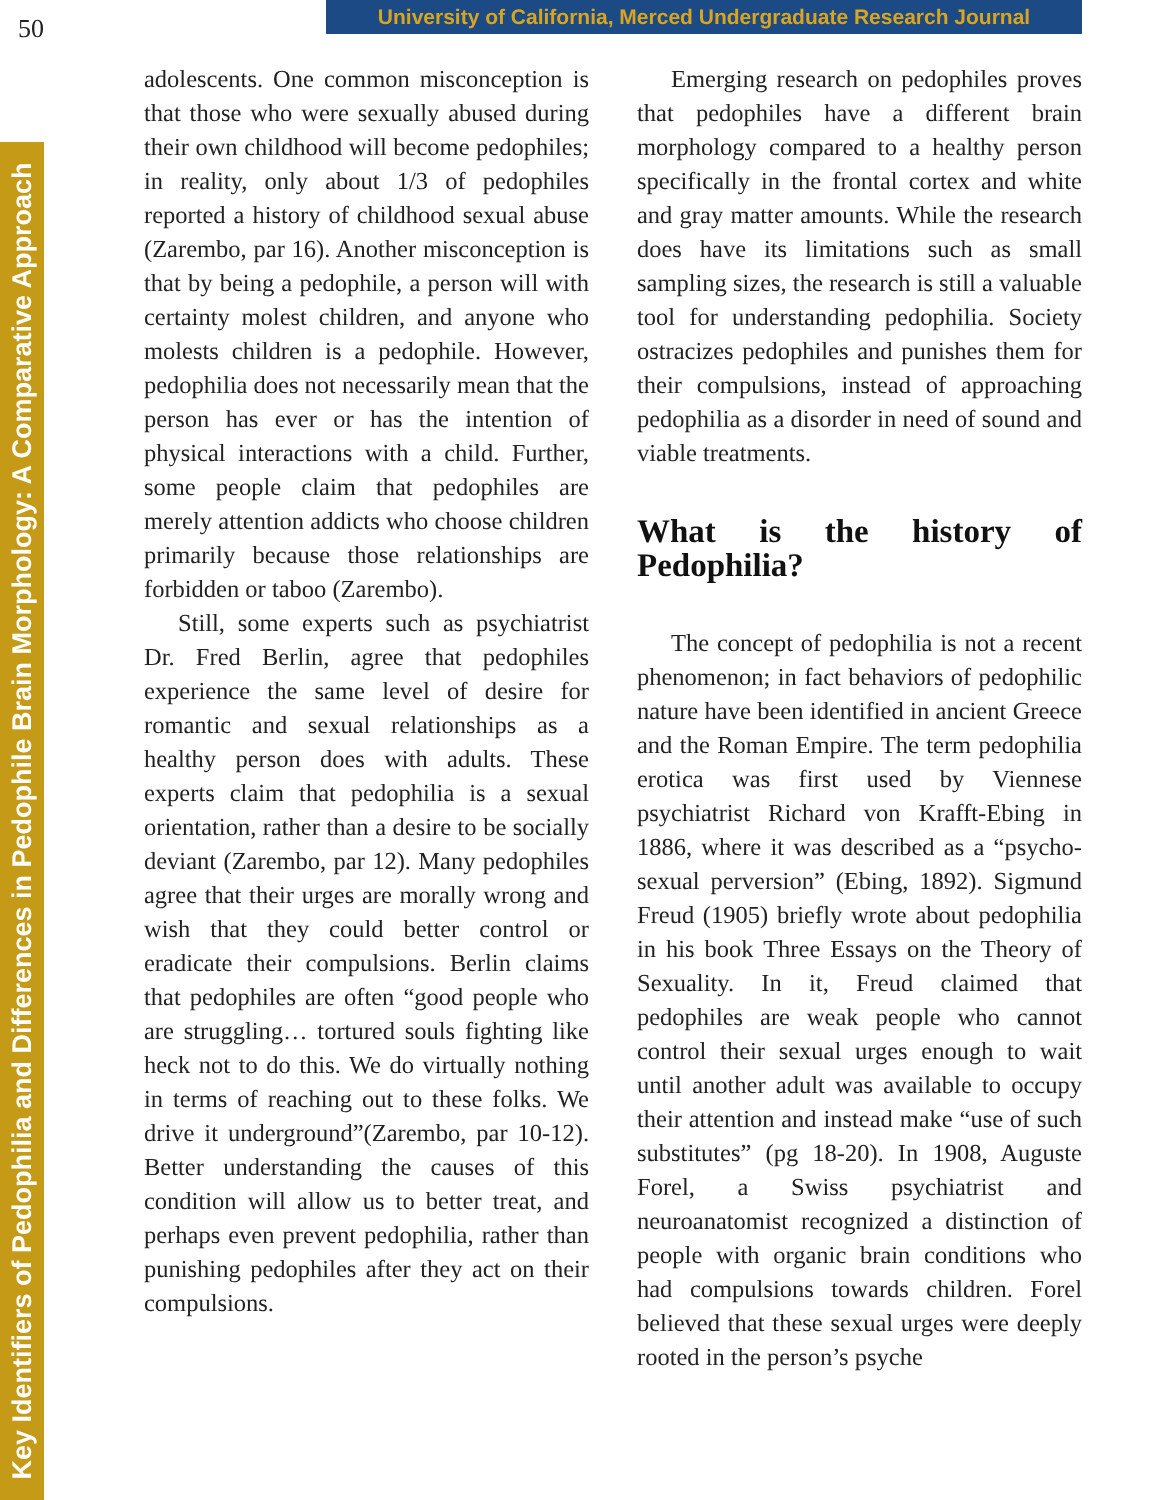50
University of California, Merced Undergraduate Research Journal
Key Identifiers of Pedophilia and Differences in Pedophile Brain Morphology: A Comparative Approach
adolescents. One common misconception is that those who were sexually abused during their own childhood will become pedophiles; in reality, only about 1/3 of pedophiles reported a history of childhood sexual abuse (Zarembo, par 16). Another misconception is that by being a pedophile, a person will with certainty molest children, and anyone who molests children is a pedophile. However, pedophilia does not necessarily mean that the person has ever or has the intention of physical interactions with a child. Further, some people claim that pedophiles are merely attention addicts who choose children primarily because those relationships are forbidden or taboo (Zarembo).
Still, some experts such as psychiatrist Dr. Fred Berlin, agree that pedophiles experience the same level of desire for romantic and sexual relationships as a healthy person does with adults. These experts claim that pedophilia is a sexual orientation, rather than a desire to be socially deviant (Zarembo, par 12). Many pedophiles agree that their urges are morally wrong and wish that they could better control or eradicate their compulsions. Berlin claims that pedophiles are often “good people who are struggling… tortured souls fighting like heck not to do this. We do virtually nothing in terms of reaching out to these folks. We drive it underground”(Zarembo, par 10-12). Better understanding the causes of this condition will allow us to better treat, and perhaps even prevent pedophilia, rather than punishing pedophiles after they act on their compulsions.
Emerging research on pedophiles proves that pedophiles have a different brain morphology compared to a healthy person specifically in the frontal cortex and white and gray matter amounts. While the research does have its limitations such as small sampling sizes, the research is still a valuable tool for understanding pedophilia. Society ostracizes pedophiles and punishes them for their compulsions, instead of approaching pedophilia as a disorder in need of sound and viable treatments.
What is the history of Pedophilia?
The concept of pedophilia is not a recent phenomenon; in fact behaviors of pedophilic nature have been identified in ancient Greece and the Roman Empire. The term pedophilia erotica was first used by Viennese psychiatrist Richard von Krafft-Ebing in 1886, where it was described as a “psycho-sexual perversion” (Ebing, 1892). Sigmund Freud (1905) briefly wrote about pedophilia in his book Three Essays on the Theory of Sexuality. In it, Freud claimed that pedophiles are weak people who cannot control their sexual urges enough to wait until another adult was available to occupy their attention and instead make “use of such substitutes” (pg 18-20). In 1908, Auguste Forel, a Swiss psychiatrist and neuroanatomist recognized a distinction of people with organic brain conditions who had compulsions towards children. Forel believed that these sexual urges were deeply rooted in the person’s psyche